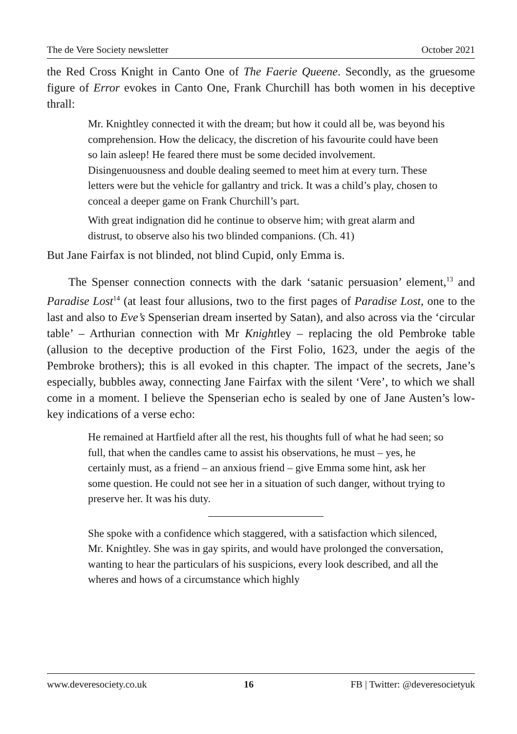The de Vere Society newsletter October 2021
the Red Cross Knight in Canto One of The Faerie Queene. Secondly, as the gruesome figure of Error evokes in Canto One, Frank Churchill has both women in his deceptive thrall:
Mr. Knightley connected it with the dream; but how it could all be, was beyond his comprehension. How the delicacy, the discretion of his favourite could have been so lain asleep! He feared there must be some decided involvement. Disingenuousness and double dealing seemed to meet him at every turn. These letters were but the vehicle for gallantry and trick. It was a child’s play, chosen to conceal a deeper game on Frank Churchill’s part.
With great indignation did he continue to observe him; with great alarm and distrust, to observe also his two blinded companions. (Ch. 41)
But Jane Fairfax is not blinded, not blind Cupid, only Emma is.
The Spenser connection connects with the dark ‘satanic persuasion’ element,<sup>13</sup> and Paradise Lost<sup>14</sup> (at least four allusions, two to the first pages of Paradise Lost, one to the last and also to Eve’s Spenserian dream inserted by Satan), and also across via the ‘circular table’ – Arthurian connection with Mr Knightley – replacing the old Pembroke table (allusion to the deceptive production of the First Folio, 1623, under the aegis of the Pembroke brothers); this is all evoked in this chapter. The impact of the secrets, Jane’s especially, bubbles away, connecting Jane Fairfax with the silent ‘Vere’, to which we shall come in a moment. I believe the Spenserian echo is sealed by one of Jane Austen’s low-key indications of a verse echo:
He remained at Hartfield after all the rest, his thoughts full of what he had seen; so full, that when the candles came to assist his observations, he must – yes, he certainly must, as a friend – an anxious friend – give Emma some hint, ask her some question. He could not see her in a situation of such danger, without trying to preserve her. It was his duty.
She spoke with a confidence which staggered, with a satisfaction which silenced, Mr. Knightley. She was in gay spirits, and would have prolonged the conversation, wanting to hear the particulars of his suspicions, every look described, and all the wheres and hows of a circumstance which highly
www.deveresociety.co.uk 16 FB | Twitter: @deveresocietyuk